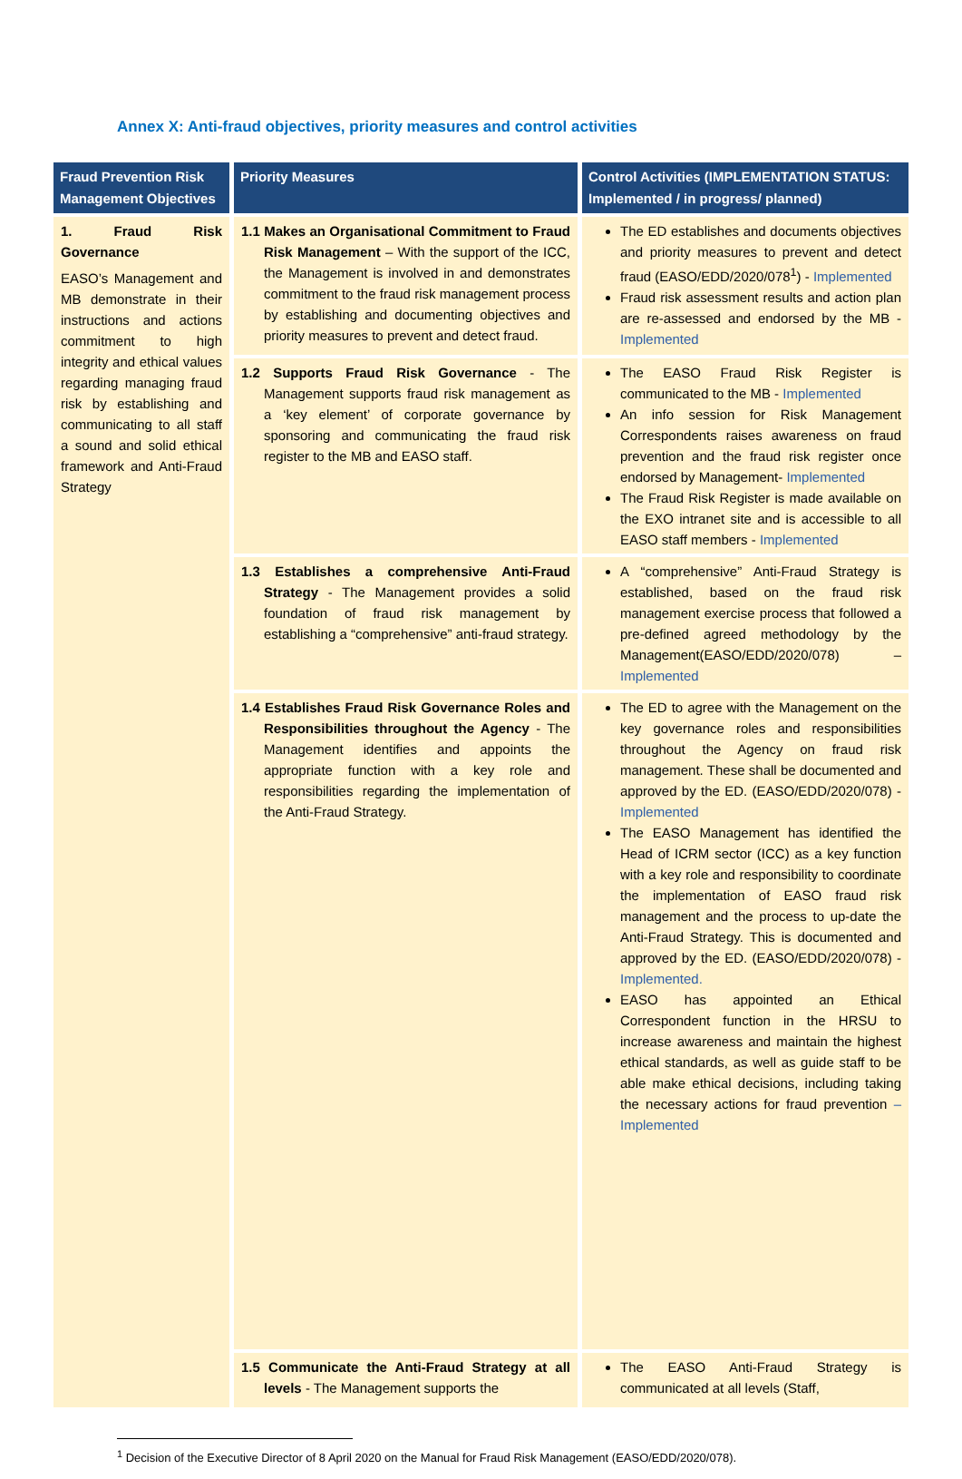Annex X: Anti-fraud objectives, priority measures and control activities
| Fraud Prevention Risk Management Objectives | Priority Measures | Control Activities (IMPLEMENTATION STATUS: Implemented / in progress/ planned) |
| --- | --- | --- |
| 1. Fraud Risk Governance EASO’s Management and MB demonstrate in their instructions and actions commitment to high integrity and ethical values regarding managing fraud risk by establishing and communicating to all staff a sound and solid ethical framework and Anti-Fraud Strategy | 1.1 Makes an Organisational Commitment to Fraud Risk Management – With the support of the ICC, the Management is involved in and demonstrates commitment to the fraud risk management process by establishing and documenting objectives and priority measures to prevent and detect fraud. | The ED establishes and documents objectives and priority measures to prevent and detect fraud (EASO/EDD/2020/078<sup>1</sup>) - Implemented Fraud risk assessment results and action plan are re-assessed and endorsed by the MB - Implemented |
| | 1.2 Supports Fraud Risk Governance - The Management supports fraud risk management as a ‘key element’ of corporate governance by sponsoring and communicating the fraud risk register to the MB and EASO staff. | The EASO Fraud Risk Register is communicated to the MB - Implemented An info session for Risk Management Correspondents raises awareness on fraud prevention and the fraud risk register once endorsed by Management- Implemented The Fraud Risk Register is made available on the EXO intranet site and is accessible to all EASO staff members - Implemented |
| | 1.3 Establishes a comprehensive Anti-Fraud Strategy - The Management provides a solid foundation of fraud risk management by establishing a “comprehensive” anti-fraud strategy. | A “comprehensive” Anti-Fraud Strategy is established, based on the fraud risk management exercise process that followed a pre-defined agreed methodology by the Management(EASO/EDD/2020/078) – Implemented |
| | 1.4 Establishes Fraud Risk Governance Roles and Responsibilities throughout the Agency - The Management identifies and appoints the appropriate function with a key role and responsibilities regarding the implementation of the Anti-Fraud Strategy. | The ED to agree with the Management on the key governance roles and responsibilities throughout the Agency on fraud risk management. These shall be documented and approved by the ED. (EASO/EDD/2020/078) - Implemented The EASO Management has identified the Head of ICRM sector (ICC) as a key function with a key role and responsibility to coordinate the implementation of EASO fraud risk management and the process to up-date the Anti-Fraud Strategy. This is documented and approved by the ED. (EASO/EDD/2020/078) - Implemented. EASO has appointed an Ethical Correspondent function in the HRSU to increase awareness and maintain the highest ethical standards, as well as guide staff to be able make ethical decisions, including taking the necessary actions for fraud prevention – Implemented |
| | 1.5 Communicate the Anti-Fraud Strategy at all levels - The Management supports the | The EASO Anti-Fraud Strategy is communicated at all levels (Staff, |
<sup>1</sup> Decision of the Executive Director of 8 April 2020 on the Manual for Fraud Risk Management (EASO/EDD/2020/078).